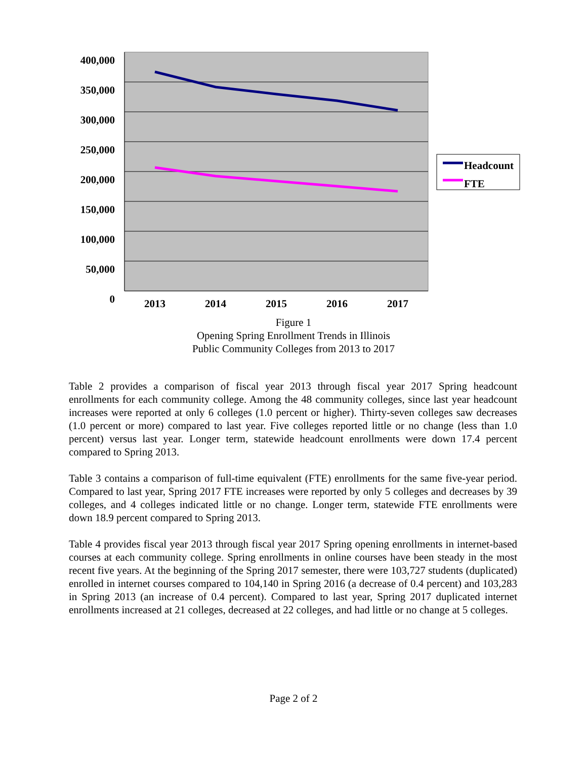400,000
350,000
300,000
250,000
200,000
150,000
100,000
50,000
0
2013 2014 2015 2016 2017
Headcount
FTE
Figure 1
Opening Spring Enrollment Trends in Illinois
Public Community Colleges from 2013 to 2017
Table 2 provides a comparison of fiscal year 2013 through fiscal year 2017 Spring headcount enrollments for each community college. Among the 48 community colleges, since last year headcount increases were reported at only 6 colleges (1.0 percent or higher). Thirty-seven colleges saw decreases (1.0 percent or more) compared to last year. Five colleges reported little or no change (less than 1.0 percent) versus last year. Longer term, statewide headcount enrollments were down 17.4 percent compared to Spring 2013.
Table 3 contains a comparison of full-time equivalent (FTE) enrollments for the same five-year period. Compared to last year, Spring 2017 FTE increases were reported by only 5 colleges and decreases by 39 colleges, and 4 colleges indicated little or no change. Longer term, statewide FTE enrollments were down 18.9 percent compared to Spring 2013.
Table 4 provides fiscal year 2013 through fiscal year 2017 Spring opening enrollments in internet-based courses at each community college. Spring enrollments in online courses have been steady in the most recent five years. At the beginning of the Spring 2017 semester, there were 103,727 students (duplicated) enrolled in internet courses compared to 104,140 in Spring 2016 (a decrease of 0.4 percent) and 103,283 in Spring 2013 (an increase of 0.4 percent). Compared to last year, Spring 2017 duplicated internet enrollments increased at 21 colleges, decreased at 22 colleges, and had little or no change at 5 colleges.
Page 2 of 2